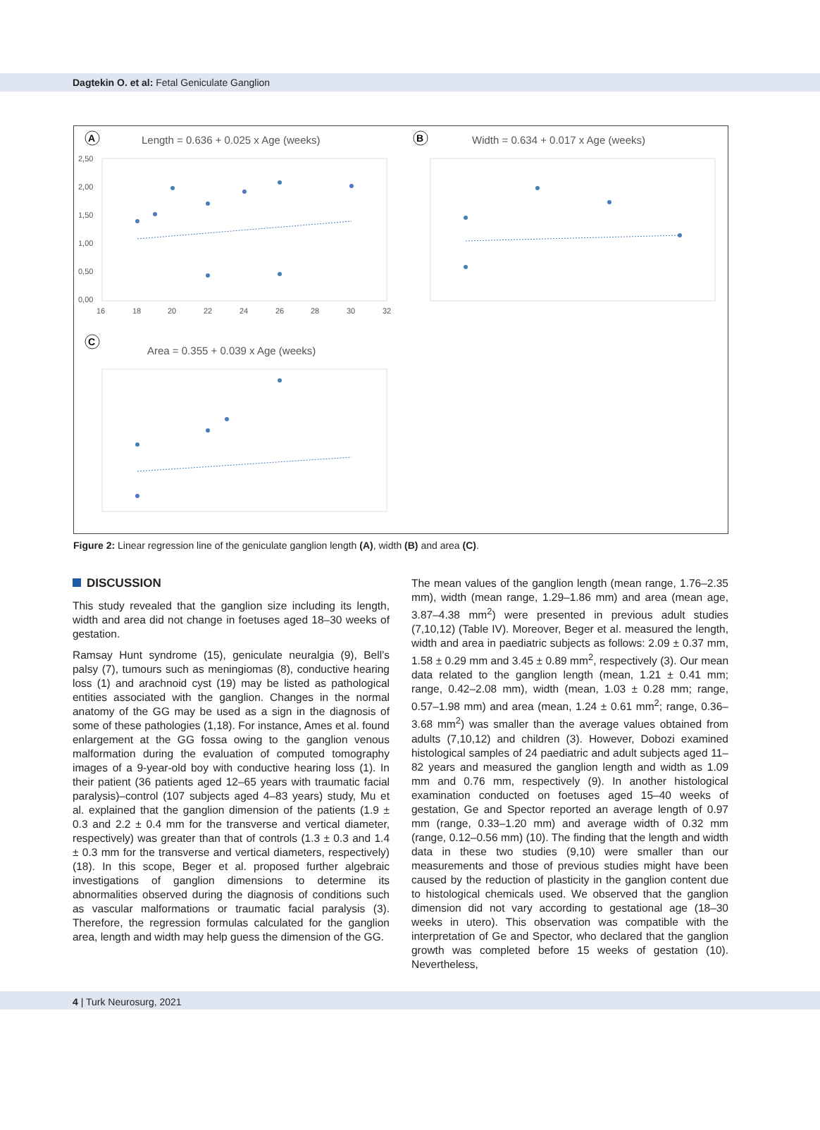Dagtekin O. et al: Fetal Geniculate Ganglion
A
Length = 0.636 + 0.025 x Age (weeks)
2,50
2,00
1,50
1,00
0,50
0,00
16
18
20
22
24
26
28
30
32
B
Width = 0.634 + 0.017 x Age (weeks)
C
Area = 0.355 + 0.039 x Age (weeks)
Figure 2: Linear regression line of the geniculate ganglion length (A), width (B) and area (C).
DISCUSSION
This study revealed that the ganglion size including its length, width and area did not change in foetuses aged 18–30 weeks of gestation.
Ramsay Hunt syndrome (15), geniculate neuralgia (9), Bell’s palsy (7), tumours such as meningiomas (8), conductive hearing loss (1) and arachnoid cyst (19) may be listed as pathological entities associated with the ganglion. Changes in the normal anatomy of the GG may be used as a sign in the diagnosis of some of these pathologies (1,18). For instance, Ames et al. found enlargement at the GG fossa owing to the ganglion venous malformation during the evaluation of computed tomography images of a 9-year-old boy with conductive hearing loss (1). In their patient (36 patients aged 12–65 years with traumatic facial paralysis)–control (107 subjects aged 4–83 years) study, Mu et al. explained that the ganglion dimension of the patients (1.9 ± 0.3 and 2.2 ± 0.4 mm for the transverse and vertical diameter, respectively) was greater than that of controls (1.3 ± 0.3 and 1.4 ± 0.3 mm for the transverse and vertical diameters, respectively) (18). In this scope, Beger et al. proposed further algebraic investigations of ganglion dimensions to determine its abnormalities observed during the diagnosis of conditions such as vascular malformations or traumatic facial paralysis (3). Therefore, the regression formulas calculated for the ganglion area, length and width may help guess the dimension of the GG.
The mean values of the ganglion length (mean range, 1.76–2.35 mm), width (mean range, 1.29–1.86 mm) and area (mean age, 3.87–4.38 mm<sup>2</sup>) were presented in previous adult studies (7,10,12) (Table IV). Moreover, Beger et al. measured the length, width and area in paediatric subjects as follows: 2.09 ± 0.37 mm, 1.58 ± 0.29 mm and 3.45 ± 0.89 mm<sup>2</sup>, respectively (3). Our mean data related to the ganglion length (mean, 1.21 ± 0.41 mm; range, 0.42–2.08 mm), width (mean, 1.03 ± 0.28 mm; range, 0.57–1.98 mm) and area (mean, 1.24 ± 0.61 mm<sup>2</sup>; range, 0.36–3.68 mm<sup>2</sup>) was smaller than the average values obtained from adults (7,10,12) and children (3). However, Dobozi examined histological samples of 24 paediatric and adult subjects aged 11–82 years and measured the ganglion length and width as 1.09 mm and 0.76 mm, respectively (9). In another histological examination conducted on foetuses aged 15–40 weeks of gestation, Ge and Spector reported an average length of 0.97 mm (range, 0.33–1.20 mm) and average width of 0.32 mm (range, 0.12–0.56 mm) (10). The finding that the length and width data in these two studies (9,10) were smaller than our measurements and those of previous studies might have been caused by the reduction of plasticity in the ganglion content due to histological chemicals used. We observed that the ganglion dimension did not vary according to gestational age (18–30 weeks in utero). This observation was compatible with the interpretation of Ge and Spector, who declared that the ganglion growth was completed before 15 weeks of gestation (10). Nevertheless,
4 | Turk Neurosurg, 2021